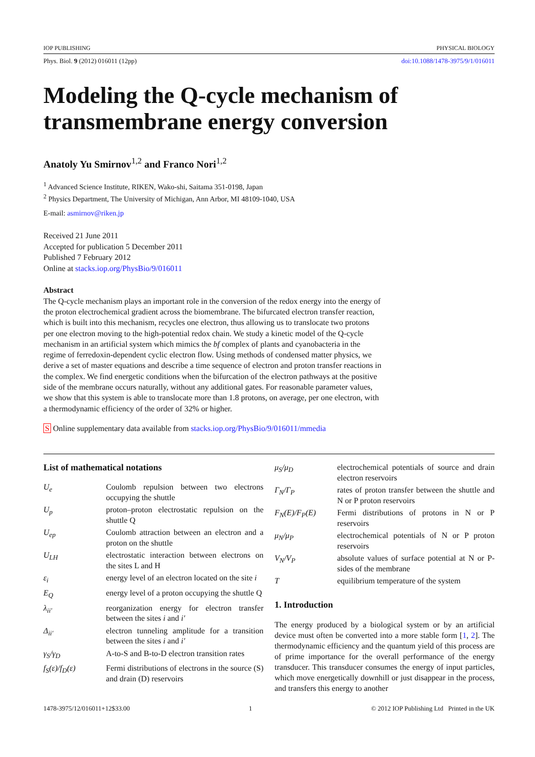IOP PUBLISHING PHYSICAL BIOLOGY
Phys. Biol. 9 (2012) 016011 (12pp) doi:10.1088/1478-3975/9/1/016011
Modeling the Q-cycle mechanism of transmembrane energy conversion
Anatoly Yu Smirnov<sup>1,2</sup> and Franco Nori<sup>1,2</sup>
<sup>1</sup> Advanced Science Institute, RIKEN, Wako-shi, Saitama 351-0198, Japan
<sup>2</sup> Physics Department, The University of Michigan, Ann Arbor, MI 48109-1040, USA
E-mail: asmirnov@riken.jp
Received 21 June 2011
Accepted for publication 5 December 2011
Published 7 February 2012
Online at stacks.iop.org/PhysBio/9/016011
Abstract
The Q-cycle mechanism plays an important role in the conversion of the redox energy into the energy of the proton electrochemical gradient across the biomembrane. The bifurcated electron transfer reaction, which is built into this mechanism, recycles one electron, thus allowing us to translocate two protons per one electron moving to the high-potential redox chain. We study a kinetic model of the Q-cycle mechanism in an artificial system which mimics the bf complex of plants and cyanobacteria in the regime of ferredoxin-dependent cyclic electron flow. Using methods of condensed matter physics, we derive a set of master equations and describe a time sequence of electron and proton transfer reactions in the complex. We find energetic conditions when the bifurcation of the electron pathways at the positive side of the membrane occurs naturally, without any additional gates. For reasonable parameter values, we show that this system is able to translocate more than 1.8 protons, on average, per one electron, with a thermodynamic efficiency of the order of 32% or higher.
S Online supplementary data available from stacks.iop.org/PhysBio/9/016011/mmedia
List of mathematical notations
| U<sub>e</sub> | Coulomb repulsion between two electrons occupying the shuttle |
| U<sub>p</sub> | proton–proton electrostatic repulsion on the shuttle Q |
| U<sub>ep</sub> | Coulomb attraction between an electron and a proton on the shuttle |
| U<sub>LH</sub> | electrostatic interaction between electrons on the sites L and H |
| ε<sub>i</sub> | energy level of an electron located on the site i |
| E<sub>Q</sub> | energy level of a proton occupying the shuttle Q |
| λ<sub>ii′</sub> | reorganization energy for electron transfer between the sites i and i′ |
| Δ<sub>ii′</sub> | electron tunneling amplitude for a transition between the sites i and i′ |
| γ<sub>S</sub>/γ<sub>D</sub> | A-to-S and B-to-D electron transition rates |
| f<sub>S</sub>(ε)/f<sub>D</sub>(ε) | Fermi distributions of electrons in the source (S) and drain (D) reservoirs |
| μ<sub>S</sub>/μ<sub>D</sub> | electrochemical potentials of source and drain electron reservoirs |
| Γ<sub>N</sub>/Γ<sub>P</sub> | rates of proton transfer between the shuttle and N or P proton reservoirs |
| F<sub>N</sub>(E)/F<sub>P</sub>(E) | Fermi distributions of protons in N or P reservoirs |
| μ<sub>N</sub>/μ<sub>P</sub> | electrochemical potentials of N or P proton reservoirs |
| V<sub>N</sub>/V<sub>P</sub> | absolute values of surface potential at N or P-sides of the membrane |
| T | equilibrium temperature of the system |
1. Introduction
The energy produced by a biological system or by an artificial device must often be converted into a more stable form [1, 2]. The thermodynamic efficiency and the quantum yield of this process are of prime importance for the overall performance of the energy transducer. This transducer consumes the energy of input particles, which move energetically downhill or just disappear in the process, and transfers this energy to another
1478-3975/12/016011+12$33.00 1 © 2012 IOP Publishing Ltd Printed in the UK